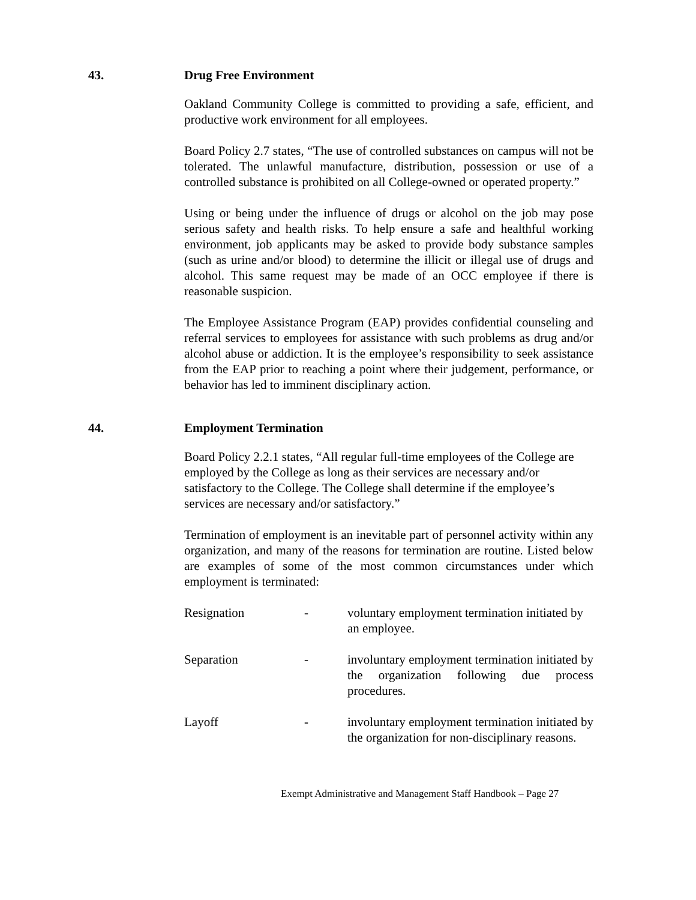43. Drug Free Environment
Oakland Community College is committed to providing a safe, efficient, and productive work environment for all employees.
Board Policy 2.7 states, “The use of controlled substances on campus will not be tolerated. The unlawful manufacture, distribution, possession or use of a controlled substance is prohibited on all College-owned or operated property.”
Using or being under the influence of drugs or alcohol on the job may pose serious safety and health risks. To help ensure a safe and healthful working environment, job applicants may be asked to provide body substance samples (such as urine and/or blood) to determine the illicit or illegal use of drugs and alcohol. This same request may be made of an OCC employee if there is reasonable suspicion.
The Employee Assistance Program (EAP) provides confidential counseling and referral services to employees for assistance with such problems as drug and/or alcohol abuse or addiction. It is the employee’s responsibility to seek assistance from the EAP prior to reaching a point where their judgement, performance, or behavior has led to imminent disciplinary action.
44. Employment Termination
Board Policy 2.2.1 states, “All regular full-time employees of the College are employed by the College as long as their services are necessary and/or satisfactory to the College. The College shall determine if the employee’s services are necessary and/or satisfactory.”
Termination of employment is an inevitable part of personnel activity within any organization, and many of the reasons for termination are routine. Listed below are examples of some of the most common circumstances under which employment is terminated:
Resignation
-
voluntary employment termination initiated by an employee.
Separation
-
involuntary employment termination initiated by the organization following due process procedures.
Layoff
-
involuntary employment termination initiated by the organization for non-disciplinary reasons.
Exempt Administrative and Management Staff Handbook – Page 27